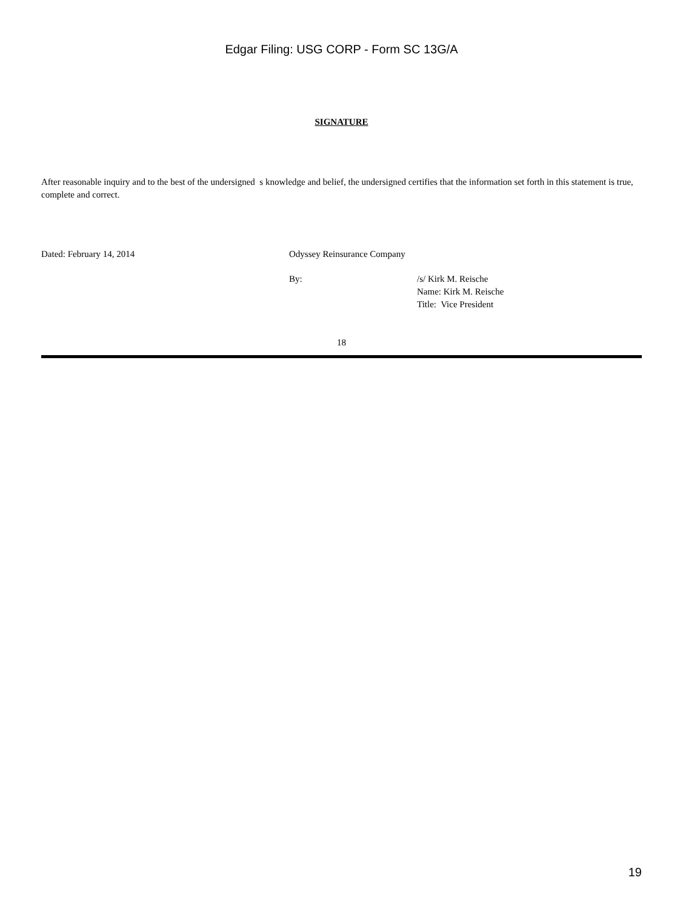Edgar Filing: USG CORP - Form SC 13G/A
SIGNATURE
After reasonable inquiry and to the best of the undersigned s knowledge and belief, the undersigned certifies that the information set forth in this statement is true, complete and correct.
Dated: February 14, 2014
Odyssey Reinsurance Company
By:
/s/ Kirk M. Reische
Name: Kirk M. Reische
Title: Vice President
18
19